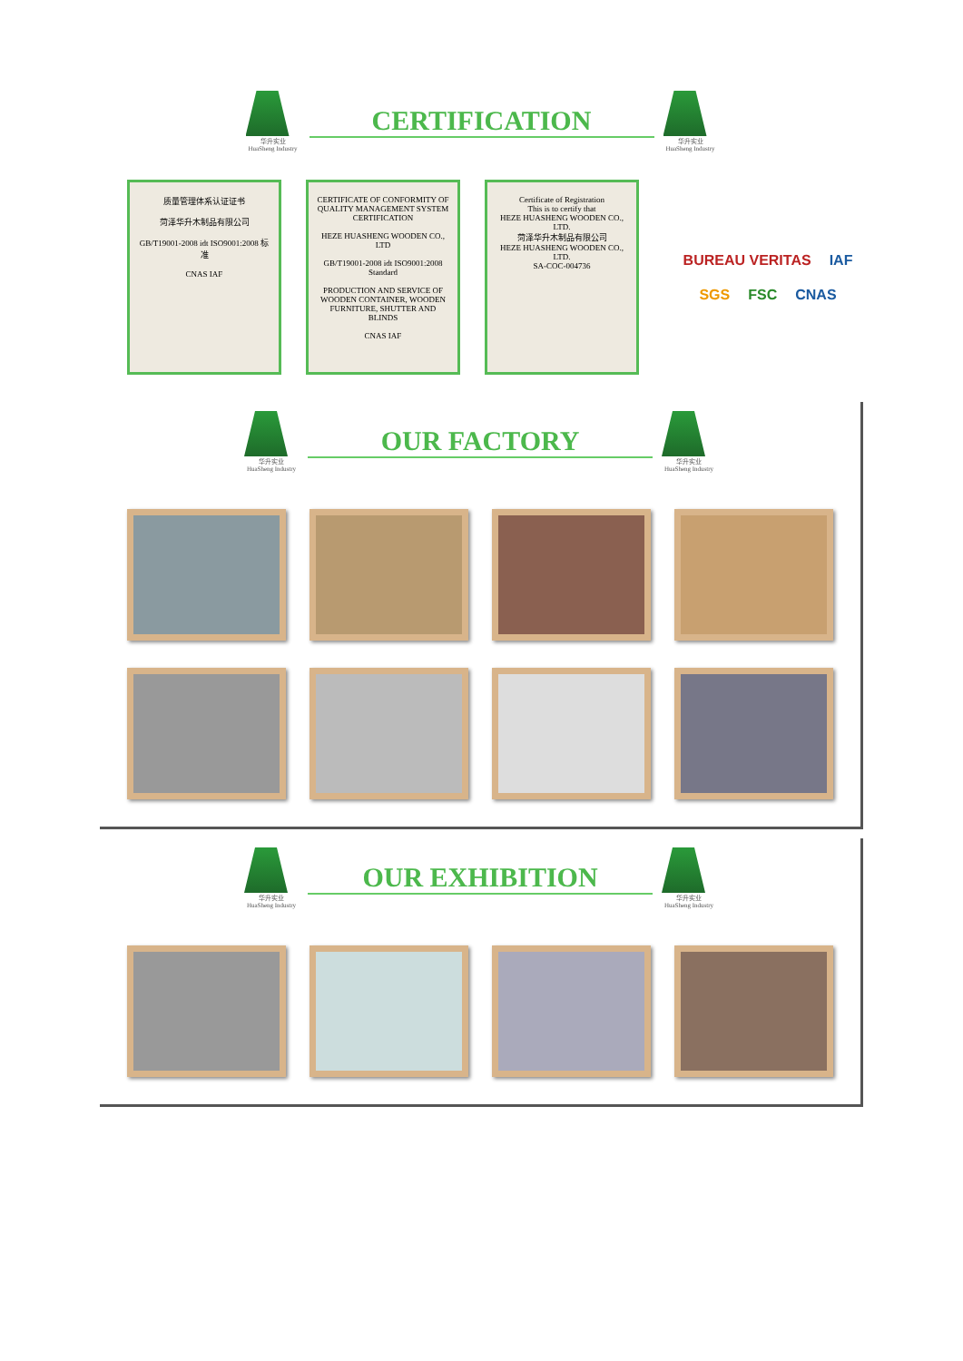华升实业
HuaSheng Industry
CERTIFICATION
华升实业
HuaSheng Industry
质量管理体系认证证书
菏泽华升木制品有限公司
GB/T19001-2008 idt ISO9001:2008 标准
CNAS IAF
CERTIFICATE OF CONFORMITY OF QUALITY MANAGEMENT SYSTEM CERTIFICATION
HEZE HUASHENG WOODEN CO., LTD
GB/T19001-2008 idt ISO9001:2008 Standard
PRODUCTION AND SERVICE OF WOODEN CONTAINER, WOODEN FURNITURE, SHUTTER AND BLINDS
CNAS IAF
Certificate of Registration
This is to certify that
HEZE HUASHENG WOODEN CO., LTD.
菏泽华升木制品有限公司
HEZE HUASHENG WOODEN CO., LTD.
SA-COC-004736
BUREAU VERITAS IAF SGS FSC CNAS
华升实业
HuaSheng Industry
OUR FACTORY
华升实业
HuaSheng Industry
华升实业
HuaSheng Industry
OUR EXHIBITION
华升实业
HuaSheng Industry